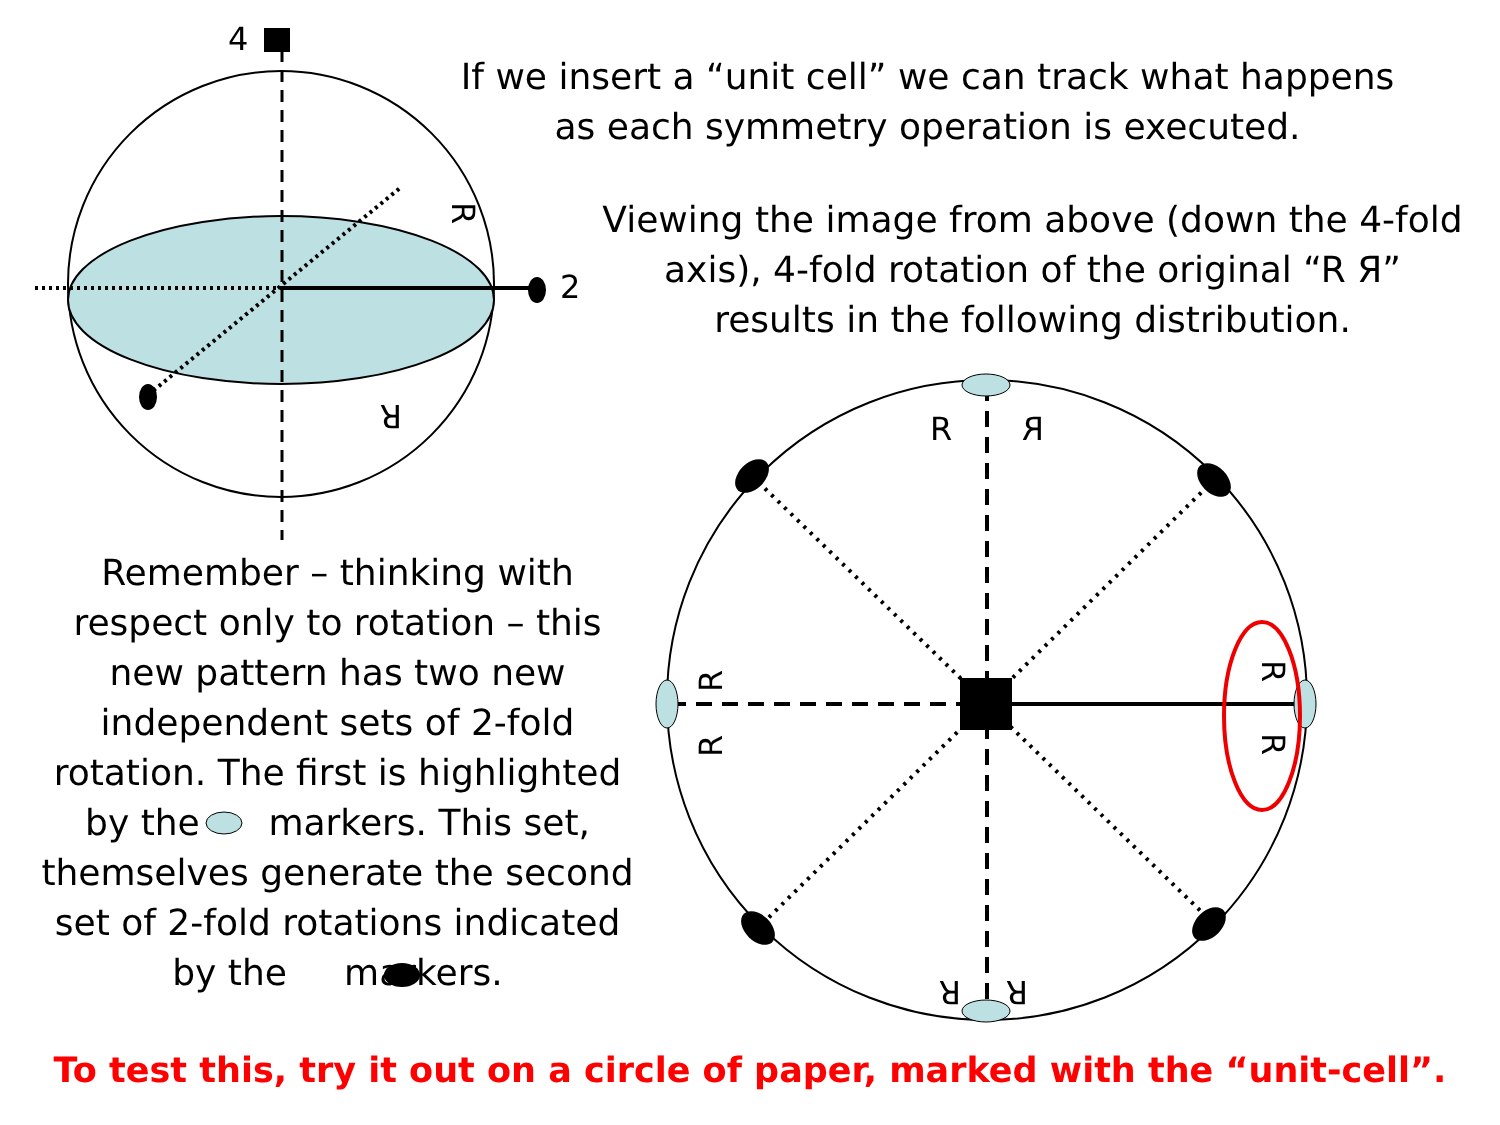4
2
R
R
R
R
R
R
R
R
R
R
If we insert a “unit cell” we can track what happens as each symmetry operation is executed.
Viewing the image from above (down the 4-fold axis), 4-fold rotation of the original “R Я” results in the following distribution.
Remember – thinking with respect only to rotation – this new pattern has two new independent sets of 2-fold rotation. The first is highlighted by the markers. This set, themselves generate the second set of 2-fold rotations indicated by the markers.
To test this, try it out on a circle of paper, marked with the “unit-cell”.